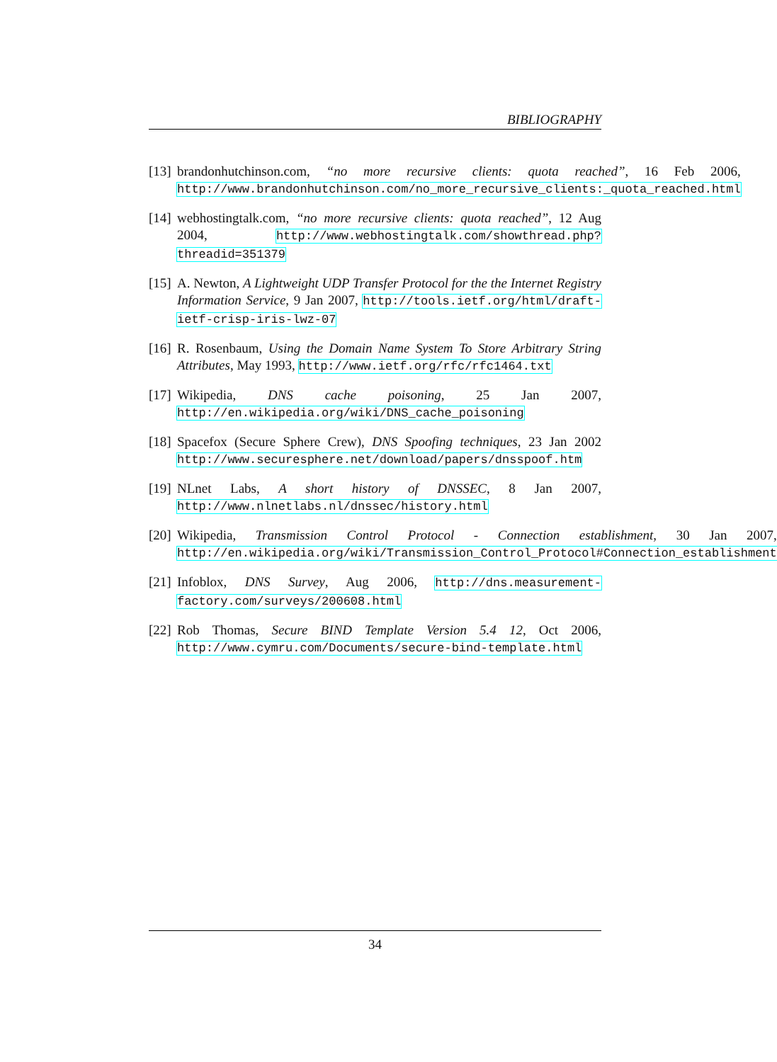BIBLIOGRAPHY
[13] brandonhutchinson.com, “no more recursive clients: quota reached”, 16 Feb 2006, http://www.brandonhutchinson.com/no_more_recursive_clients:_quota_reached.html
[14] webhostingtalk.com, “no more recursive clients: quota reached”, 12 Aug 2004, http://www.webhostingtalk.com/showthread.php?threadid=351379
[15] A. Newton, A Lightweight UDP Transfer Protocol for the the Internet Registry Information Service, 9 Jan 2007, http://tools.ietf.org/html/draft-ietf-crisp-iris-lwz-07
[16] R. Rosenbaum, Using the Domain Name System To Store Arbitrary String Attributes, May 1993, http://www.ietf.org/rfc/rfc1464.txt
[17] Wikipedia, DNS cache poisoning, 25 Jan 2007, http://en.wikipedia.org/wiki/DNS_cache_poisoning
[18] Spacefox (Secure Sphere Crew), DNS Spoofing techniques, 23 Jan 2002 http://www.securesphere.net/download/papers/dnsspoof.htm
[19] NLnet Labs, A short history of DNSSEC, 8 Jan 2007, http://www.nlnetlabs.nl/dnssec/history.html
[20] Wikipedia, Transmission Control Protocol - Connection establishment, 30 Jan 2007, http://en.wikipedia.org/wiki/Transmission_Control_Protocol#Connection_establishment
[21] Infoblox, DNS Survey, Aug 2006, http://dns.measurement-factory.com/surveys/200608.html
[22] Rob Thomas, Secure BIND Template Version 5.4 12, Oct 2006, http://www.cymru.com/Documents/secure-bind-template.html
34